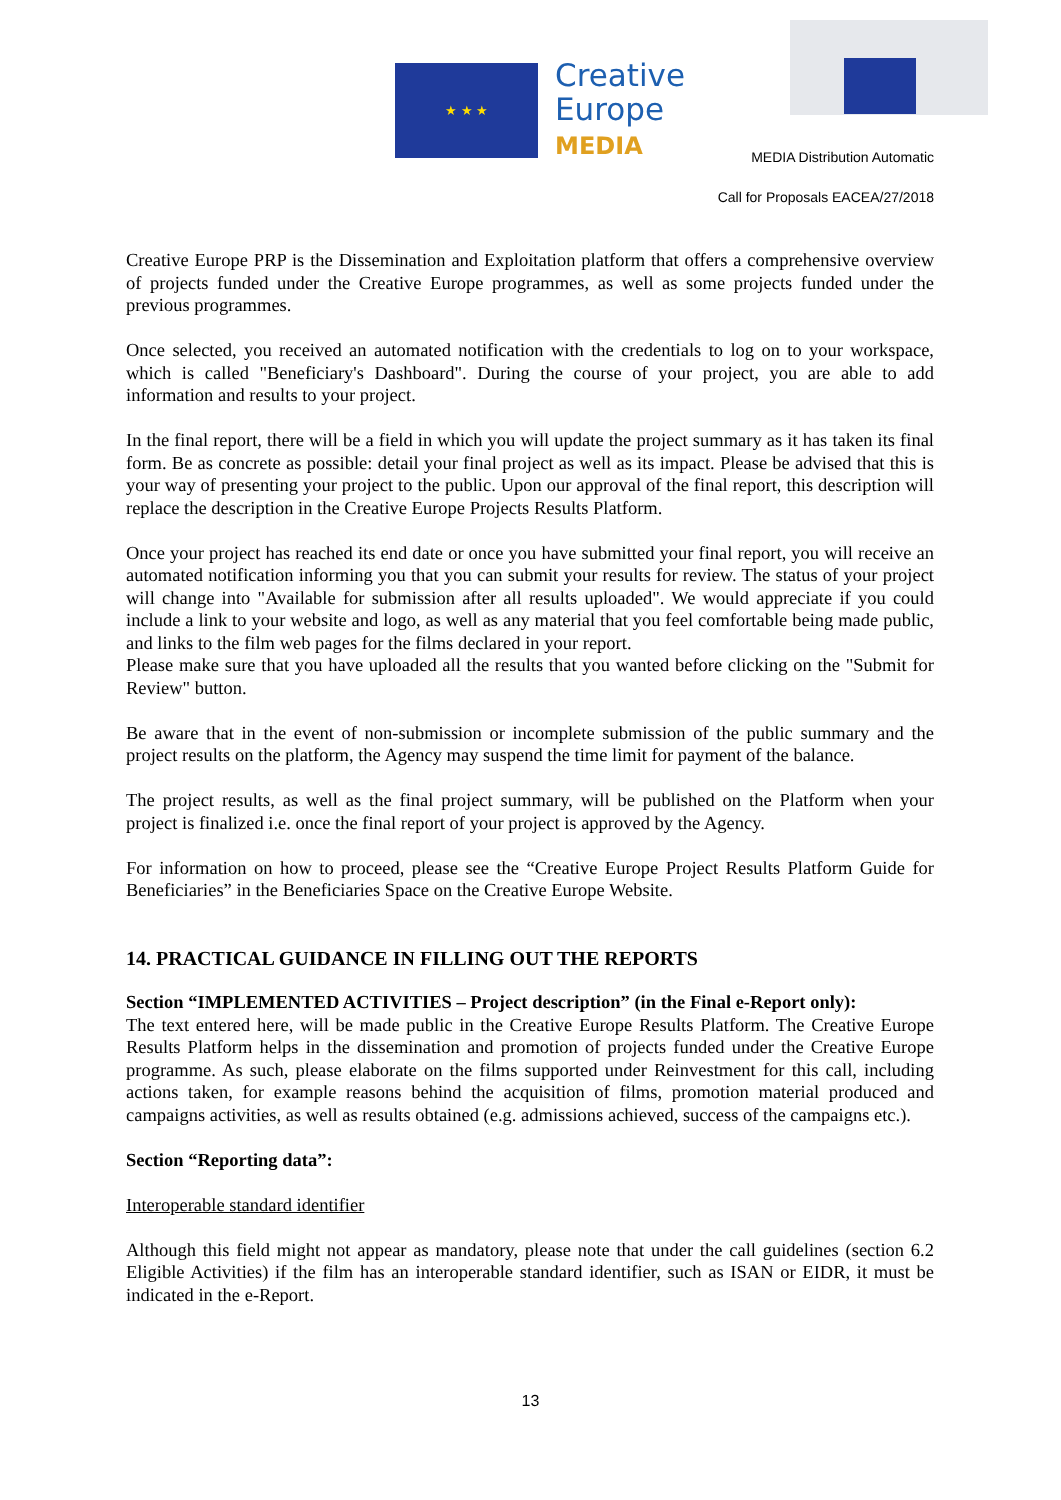★ ★ ★
Creative
Europe
MEDIA
MEDIA Distribution Automatic
Call for Proposals EACEA/27/2018
Creative Europe PRP is the Dissemination and Exploitation platform that offers a comprehensive overview of projects funded under the Creative Europe programmes, as well as some projects funded under the previous programmes.
Once selected, you received an automated notification with the credentials to log on to your workspace, which is called "Beneficiary's Dashboard". During the course of your project, you are able to add information and results to your project.
In the final report, there will be a field in which you will update the project summary as it has taken its final form. Be as concrete as possible: detail your final project as well as its impact. Please be advised that this is your way of presenting your project to the public. Upon our approval of the final report, this description will replace the description in the Creative Europe Projects Results Platform.
Once your project has reached its end date or once you have submitted your final report, you will receive an automated notification informing you that you can submit your results for review. The status of your project will change into "Available for submission after all results uploaded". We would appreciate if you could include a link to your website and logo, as well as any material that you feel comfortable being made public, and links to the film web pages for the films declared in your report.
Please make sure that you have uploaded all the results that you wanted before clicking on the "Submit for Review" button.
Be aware that in the event of non-submission or incomplete submission of the public summary and the project results on the platform, the Agency may suspend the time limit for payment of the balance.
The project results, as well as the final project summary, will be published on the Platform when your project is finalized i.e. once the final report of your project is approved by the Agency.
For information on how to proceed, please see the “Creative Europe Project Results Platform Guide for Beneficiaries” in the Beneficiaries Space on the Creative Europe Website.
14. PRACTICAL GUIDANCE IN FILLING OUT THE REPORTS
Section “IMPLEMENTED ACTIVITIES – Project description” (in the Final e-Report only):
The text entered here, will be made public in the Creative Europe Results Platform. The Creative Europe Results Platform helps in the dissemination and promotion of projects funded under the Creative Europe programme. As such, please elaborate on the films supported under Reinvestment for this call, including actions taken, for example reasons behind the acquisition of films, promotion material produced and campaigns activities, as well as results obtained (e.g. admissions achieved, success of the campaigns etc.).
Section “Reporting data”:
Interoperable standard identifier
Although this field might not appear as mandatory, please note that under the call guidelines (section 6.2 Eligible Activities) if the film has an interoperable standard identifier, such as ISAN or EIDR, it must be indicated in the e-Report.
13